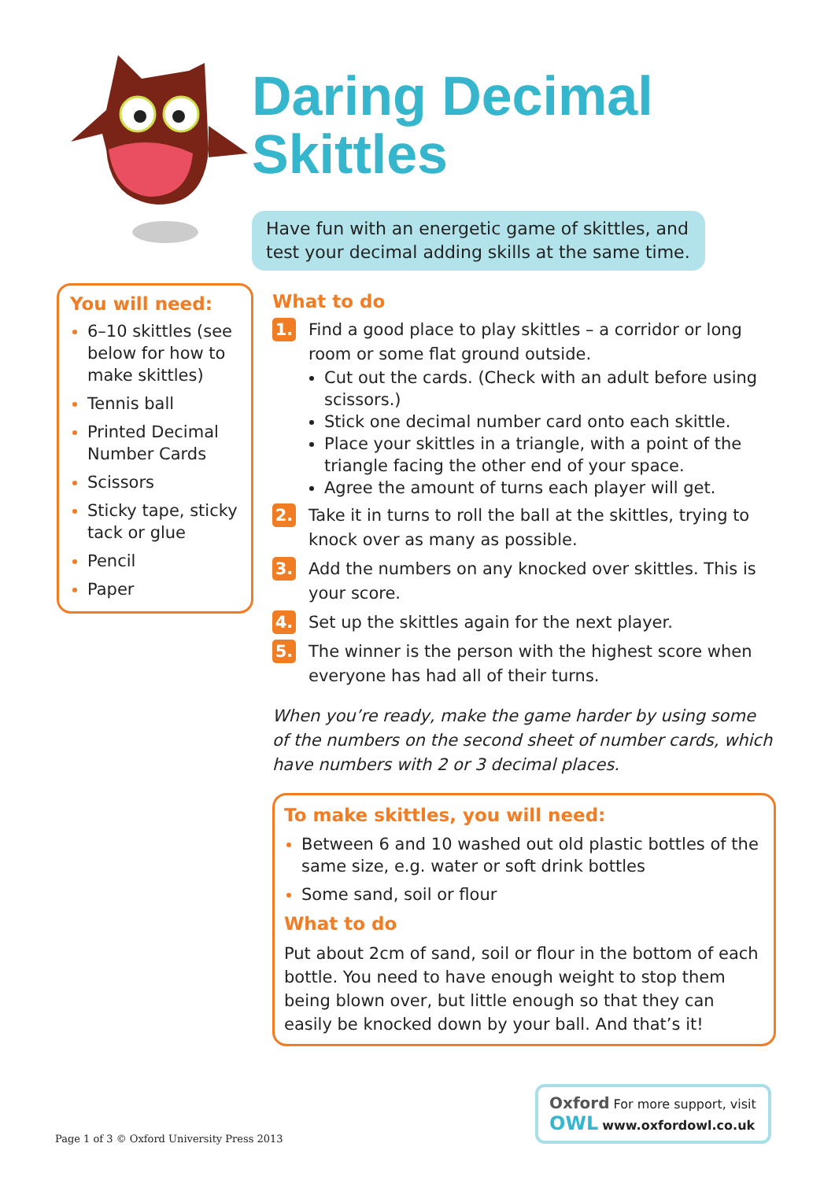Daring Decimal Skittles
Have fun with an energetic game of skittles, and test your decimal adding skills at the same time.
You will need:
6–10 skittles (see below for how to make skittles)
Tennis ball
Printed Decimal Number Cards
Scissors
Sticky tape, sticky tack or glue
Pencil
Paper
What to do
1.
Find a good place to play skittles – a corridor or long room or some flat ground outside.
Cut out the cards. (Check with an adult before using scissors.)
Stick one decimal number card onto each skittle.
Place your skittles in a triangle, with a point of the triangle facing the other end of your space.
Agree the amount of turns each player will get.
2.
Take it in turns to roll the ball at the skittles, trying to knock over as many as possible.
3.
Add the numbers on any knocked over skittles. This is your score.
4.
Set up the skittles again for the next player.
5.
The winner is the person with the highest score when everyone has had all of their turns.
When you’re ready, make the game harder by using some of the numbers on the second sheet of number cards, which have numbers with 2 or 3 decimal places.
To make skittles, you will need:
Between 6 and 10 washed out old plastic bottles of the same size, e.g. water or soft drink bottles
Some sand, soil or flour
What to do
Put about 2cm of sand, soil or flour in the bottom of each bottle. You need to have enough weight to stop them being blown over, but little enough so that they can easily be knocked down by your ball. And that’s it!
Page 1 of 3 © Oxford University Press 2013
Oxford For more support, visit
OWL www.oxfordowl.co.uk